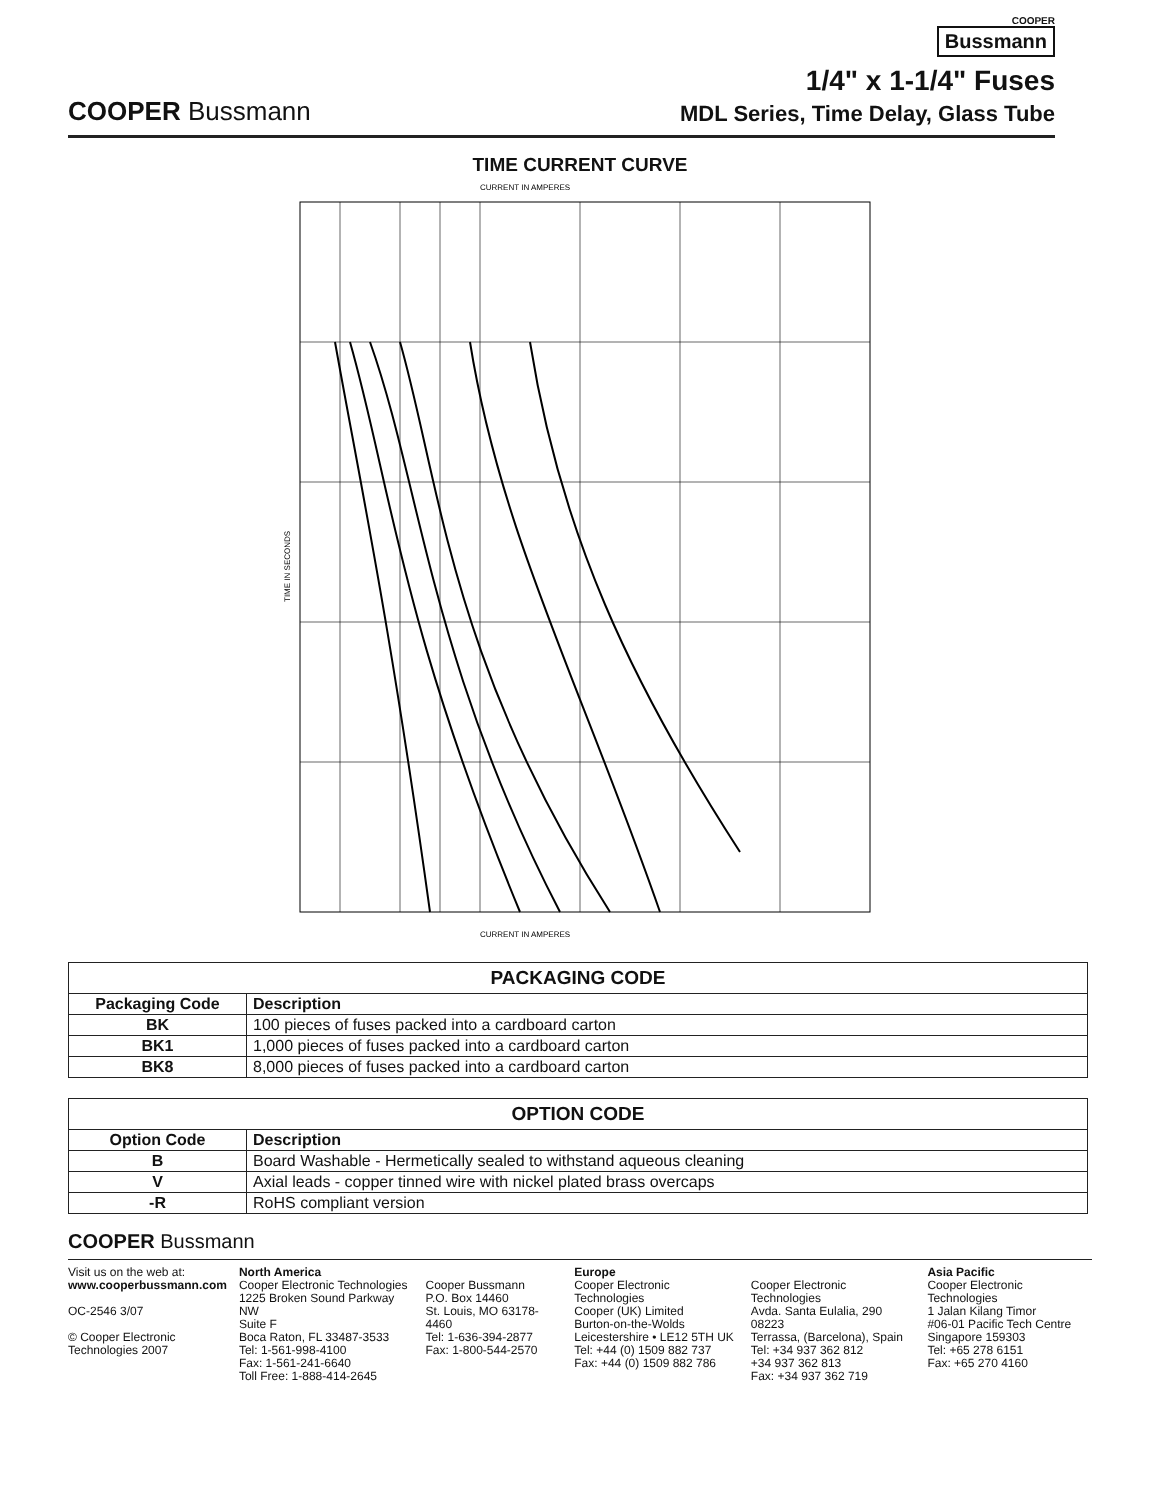COOPER Bussmann
COOPER
Bussmann
1/4" x 1-1/4" Fuses
MDL Series, Time Delay, Glass Tube
TIME CURRENT CURVE
CURRENT IN AMPERES
TIME IN SECONDS
CURRENT IN AMPERES
| PACKAGING CODE | |
| --- | --- |
| Packaging Code | Description |
| BK | 100 pieces of fuses packed into a cardboard carton |
| BK1 | 1,000 pieces of fuses packed into a cardboard carton |
| BK8 | 8,000 pieces of fuses packed into a cardboard carton |
| OPTION CODE | |
| --- | --- |
| Option Code | Description |
| B | Board Washable - Hermetically sealed to withstand aqueous cleaning |
| V | Axial leads - copper tinned wire with nickel plated brass overcaps |
| -R | RoHS compliant version |
COOPER Bussmann
Visit us on the web at:
www.cooperbussmann.com
OC-2546 3/07
© Cooper Electronic
Technologies 2007
North America
Cooper Electronic Technologies
1225 Broken Sound Parkway NW
Suite F
Boca Raton, FL 33487-3533
Tel: 1-561-998-4100
Fax: 1-561-241-6640
Toll Free: 1-888-414-2645
Cooper Bussmann
P.O. Box 14460
St. Louis, MO 63178-4460
Tel: 1-636-394-2877
Fax: 1-800-544-2570
Europe
Cooper Electronic Technologies
Cooper (UK) Limited
Burton-on-the-Wolds
Leicestershire • LE12 5TH UK
Tel: +44 (0) 1509 882 737
Fax: +44 (0) 1509 882 786
Cooper Electronic Technologies
Avda. Santa Eulalia, 290
08223
Terrassa, (Barcelona), Spain
Tel: +34 937 362 812
+34 937 362 813
Fax: +34 937 362 719
Asia Pacific
Cooper Electronic Technologies
1 Jalan Kilang Timor
#06-01 Pacific Tech Centre
Singapore 159303
Tel: +65 278 6151
Fax: +65 270 4160